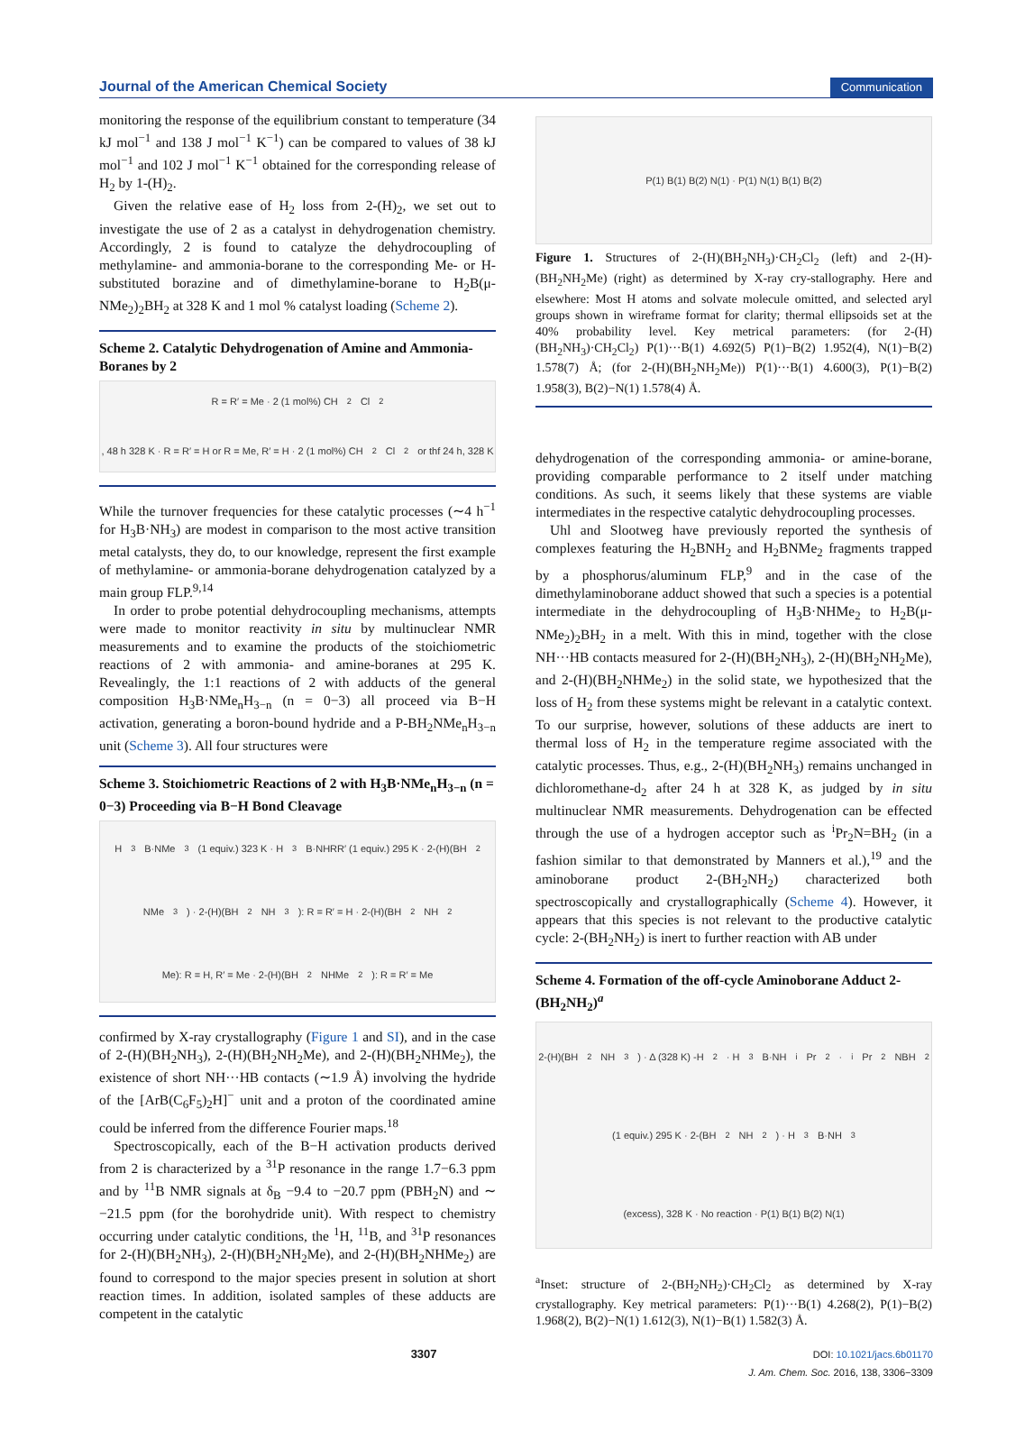Journal of the American Chemical Society Communication
monitoring the response of the equilibrium constant to temperature (34 kJ mol<sup>−1</sup> and 138 J mol<sup>−1</sup> K<sup>−1</sup>) can be compared to values of 38 kJ mol<sup>−1</sup> and 102 J mol<sup>−1</sup> K<sup>−1</sup> obtained for the corresponding release of H<sub>2</sub> by 1-(H)<sub>2</sub>.
Given the relative ease of H<sub>2</sub> loss from 2-(H)<sub>2</sub>, we set out to investigate the use of 2 as a catalyst in dehydrogenation chemistry. Accordingly, 2 is found to catalyze the dehydrocoupling of methylamine- and ammonia-borane to the corresponding Me- or H-substituted borazine and of dimethylamine-borane to H<sub>2</sub>B(μ-NMe<sub>2</sub>)<sub>2</sub>BH<sub>2</sub> at 328 K and 1 mol % catalyst loading (Scheme 2).
Scheme 2. Catalytic Dehydrogenation of Amine and Ammonia-Boranes by 2
R = R′ = Me · 2 (1 mol%) CH<sub>2</sub>Cl<sub>2</sub>, 48 h 328 K · R = R′ = H or R = Me, R′ = H · 2 (1 mol%) CH<sub>2</sub>Cl<sub>2</sub> or thf 24 h, 328 K
While the turnover frequencies for these catalytic processes (∼4 h<sup>−1</sup> for H<sub>3</sub>B·NH<sub>3</sub>) are modest in comparison to the most active transition metal catalysts, they do, to our knowledge, represent the first example of methylamine- or ammonia-borane dehydrogenation catalyzed by a main group FLP.<sup>9,14</sup>
In order to probe potential dehydrocoupling mechanisms, attempts were made to monitor reactivity in situ by multinuclear NMR measurements and to examine the products of the stoichiometric reactions of 2 with ammonia- and amine-boranes at 295 K. Revealingly, the 1:1 reactions of 2 with adducts of the general composition H<sub>3</sub>B·NMe<sub>n</sub>H<sub>3−n</sub> (n = 0−3) all proceed via B−H activation, generating a boron-bound hydride and a P-BH<sub>2</sub>NMe<sub>n</sub>H<sub>3−n</sub> unit (Scheme 3). All four structures were
Scheme 3. Stoichiometric Reactions of 2 with H<sub>3</sub>B·NMe<sub>n</sub>H<sub>3−n</sub> (n = 0−3) Proceeding via B−H Bond Cleavage
H<sub>3</sub>B·NMe<sub>3</sub> (1 equiv.) 323 K · H<sub>3</sub>B·NHRR′ (1 equiv.) 295 K · 2-(H)(BH<sub>2</sub>NMe<sub>3</sub>) · 2-(H)(BH<sub>2</sub>NH<sub>3</sub>): R = R′ = H · 2-(H)(BH<sub>2</sub>NH<sub>2</sub>Me): R = H, R′ = Me · 2-(H)(BH<sub>2</sub>NHMe<sub>2</sub>): R = R′ = Me
confirmed by X-ray crystallography (Figure 1 and SI), and in the case of 2-(H)(BH<sub>2</sub>NH<sub>3</sub>), 2-(H)(BH<sub>2</sub>NH<sub>2</sub>Me), and 2-(H)(BH<sub>2</sub>NHMe<sub>2</sub>), the existence of short NH···HB contacts (∼1.9 Å) involving the hydride of the [ArB(C<sub>6</sub>F<sub>5</sub>)<sub>2</sub>H]<sup>−</sup> unit and a proton of the coordinated amine could be inferred from the difference Fourier maps.<sup>18</sup>
Spectroscopically, each of the B−H activation products derived from 2 is characterized by a <sup>31</sup>P resonance in the range 1.7−6.3 ppm and by <sup>11</sup>B NMR signals at δ<sub>B</sub> −9.4 to −20.7 ppm (PBH<sub>2</sub>N) and ∼ −21.5 ppm (for the borohydride unit). With respect to chemistry occurring under catalytic conditions, the <sup>1</sup>H, <sup>11</sup>B, and <sup>31</sup>P resonances for 2-(H)(BH<sub>2</sub>NH<sub>3</sub>), 2-(H)(BH<sub>2</sub>NH<sub>2</sub>Me), and 2-(H)(BH<sub>2</sub>NHMe<sub>2</sub>) are found to correspond to the major species present in solution at short reaction times. In addition, isolated samples of these adducts are competent in the catalytic
P(1) B(1) B(2) N(1) · P(1) N(1) B(1) B(2)
Figure 1. Structures of 2-(H)(BH<sub>2</sub>NH<sub>3</sub>)·CH<sub>2</sub>Cl<sub>2</sub> (left) and 2-(H)-(BH<sub>2</sub>NH<sub>2</sub>Me) (right) as determined by X-ray cry-stallography. Here and elsewhere: Most H atoms and solvate molecule omitted, and selected aryl groups shown in wireframe format for clarity; thermal ellipsoids set at the 40% probability level. Key metrical parameters: (for 2-(H)(BH<sub>2</sub>NH<sub>3</sub>)·CH<sub>2</sub>Cl<sub>2</sub>) P(1)···B(1) 4.692(5) P(1)−B(2) 1.952(4), N(1)−B(2) 1.578(7) Å; (for 2-(H)(BH<sub>2</sub>NH<sub>2</sub>Me)) P(1)···B(1) 4.600(3), P(1)−B(2) 1.958(3), B(2)−N(1) 1.578(4) Å.
dehydrogenation of the corresponding ammonia- or amine-borane, providing comparable performance to 2 itself under matching conditions. As such, it seems likely that these systems are viable intermediates in the respective catalytic dehydrocoupling processes.
Uhl and Slootweg have previously reported the synthesis of complexes featuring the H<sub>2</sub>BNH<sub>2</sub> and H<sub>2</sub>BNMe<sub>2</sub> fragments trapped by a phosphorus/aluminum FLP,<sup>9</sup> and in the case of the dimethylaminoborane adduct showed that such a species is a potential intermediate in the dehydrocoupling of H<sub>3</sub>B·NHMe<sub>2</sub> to H<sub>2</sub>B(μ-NMe<sub>2</sub>)<sub>2</sub>BH<sub>2</sub> in a melt. With this in mind, together with the close NH···HB contacts measured for 2-(H)(BH<sub>2</sub>NH<sub>3</sub>), 2-(H)(BH<sub>2</sub>NH<sub>2</sub>Me), and 2-(H)(BH<sub>2</sub>NHMe<sub>2</sub>) in the solid state, we hypothesized that the loss of H<sub>2</sub> from these systems might be relevant in a catalytic context. To our surprise, however, solutions of these adducts are inert to thermal loss of H<sub>2</sub> in the temperature regime associated with the catalytic processes. Thus, e.g., 2-(H)(BH<sub>2</sub>NH<sub>3</sub>) remains unchanged in dichloromethane-d<sub>2</sub> after 24 h at 328 K, as judged by in situ multinuclear NMR measurements. Dehydrogenation can be effected through the use of a hydrogen acceptor such as <sup>i</sup>Pr<sub>2</sub>N=BH<sub>2</sub> (in a fashion similar to that demonstrated by Manners et al.),<sup>19</sup> and the aminoborane product 2-(BH<sub>2</sub>NH<sub>2</sub>) characterized both spectroscopically and crystallographically (Scheme 4). However, it appears that this species is not relevant to the productive catalytic cycle: 2-(BH<sub>2</sub>NH<sub>2</sub>) is inert to further reaction with AB under
Scheme 4. Formation of the off-cycle Aminoborane Adduct 2-(BH<sub>2</sub>NH<sub>2</sub>)<sup>a</sup>
2-(H)(BH<sub>2</sub>NH<sub>3</sub>) · Δ (328 K) -H<sub>2</sub> · H<sub>3</sub>B·NH<sup>i</sup>Pr<sub>2</sub> · <sup>i</sup>Pr<sub>2</sub>NBH<sub>2</sub> (1 equiv.) 295 K · 2-(BH<sub>2</sub>NH<sub>2</sub>) · H<sub>3</sub>B·NH<sub>3</sub> (excess), 328 K · No reaction · P(1) B(1) B(2) N(1)
<sup>a</sup> Inset: structure of 2-(BH<sub>2</sub>NH<sub>2</sub>)·CH<sub>2</sub>Cl<sub>2</sub> as determined by X-ray crystallography. Key metrical parameters: P(1)···B(1) 4.268(2), P(1)−B(2) 1.968(2), B(2)−N(1) 1.612(3), N(1)−B(1) 1.582(3) Å.
3307 DOI: 10.1021/jacs.6b01170
J. Am. Chem. Soc. 2016, 138, 3306−3309